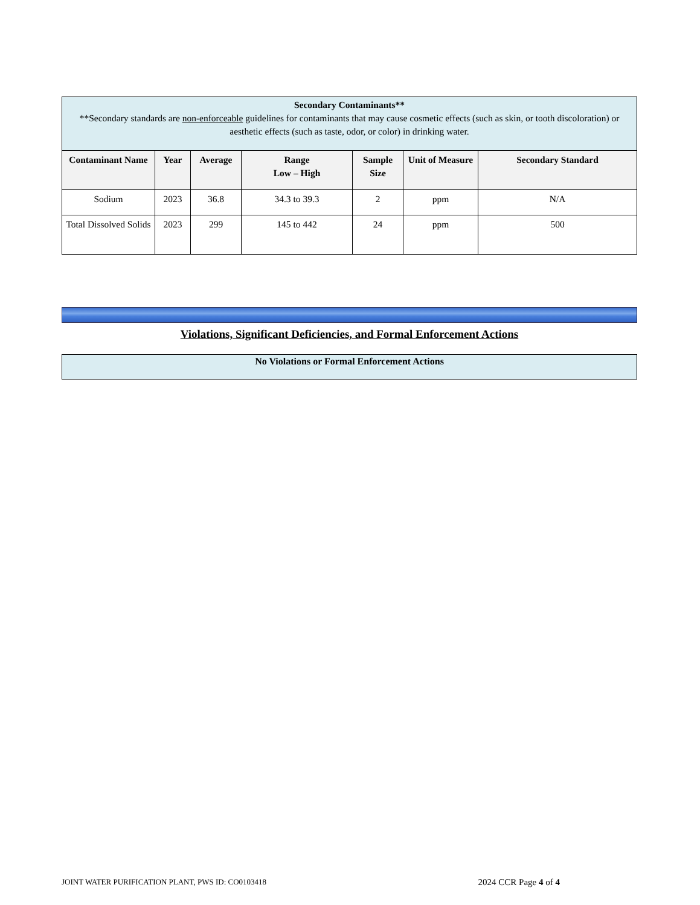| Secondary Contaminants** **Secondary standards are non-enforceable guidelines for contaminants that may cause cosmetic effects (such as skin, or tooth discoloration) or aesthetic effects (such as taste, odor, or color) in drinking water. | | | | | | |
| Contaminant Name | Year | Average | Range Low – High | Sample Size | Unit of Measure | Secondary Standard |
| Sodium | 2023 | 36.8 | 34.3 to 39.3 | 2 | ppm | N/A |
| Total Dissolved Solids | 2023 | 299 | 145 to 442 | 24 | ppm | 500 |
Violations, Significant Deficiencies, and Formal Enforcement Actions
No Violations or Formal Enforcement Actions
JOINT WATER PURIFICATION PLANT, PWS ID: CO0103418 2024 CCR Page 4 of 4